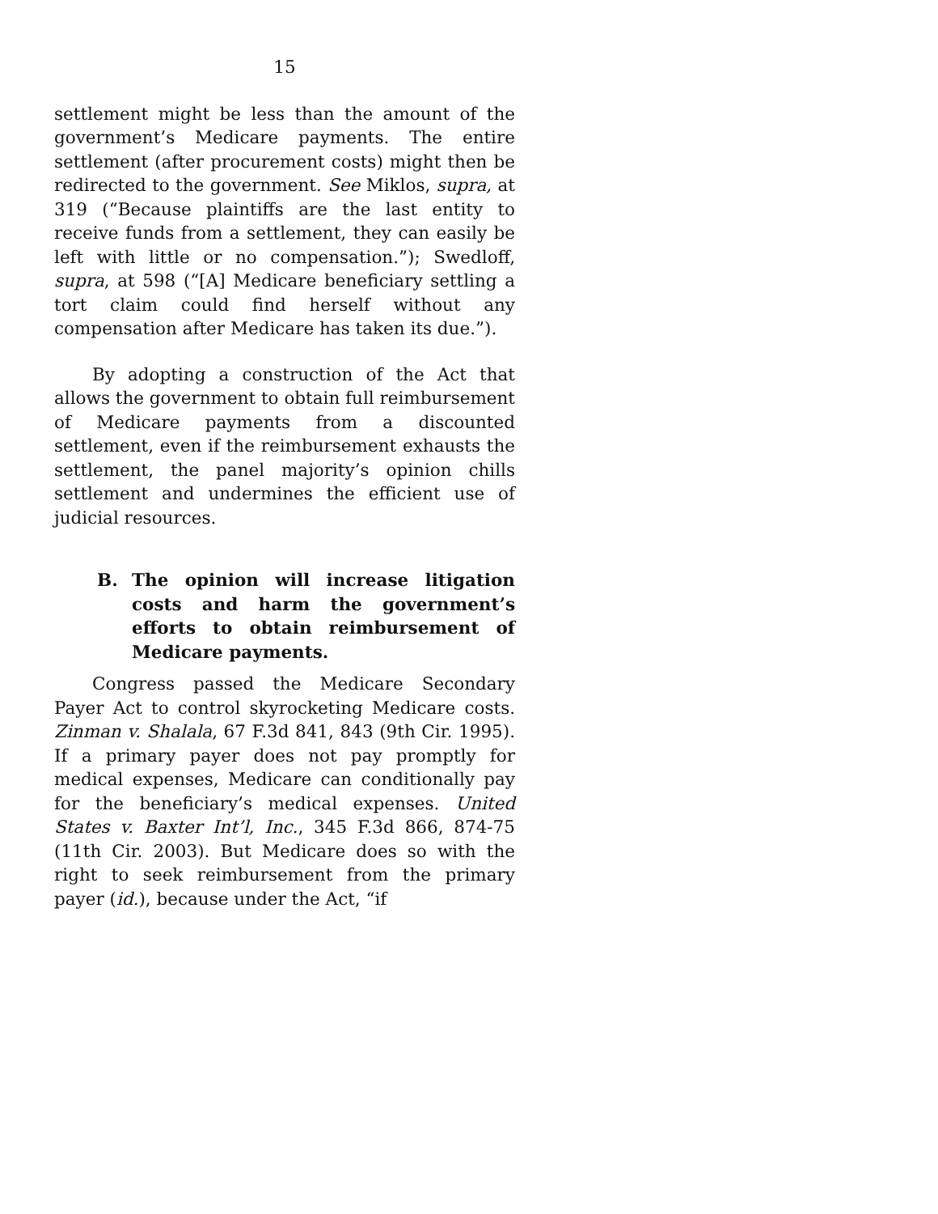15
settlement might be less than the amount of the government’s Medicare payments. The entire settlement (after procurement costs) might then be redirected to the government. See Miklos, supra, at 319 (“Because plaintiffs are the last entity to receive funds from a settlement, they can easily be left with little or no compensation.”); Swedloff, supra, at 598 (“[A] Medicare beneficiary settling a tort claim could find herself without any compensation after Medicare has taken its due.”).
By adopting a construction of the Act that allows the government to obtain full reimbursement of Medicare payments from a discounted settlement, even if the reimbursement exhausts the settlement, the panel majority’s opinion chills settlement and undermines the efficient use of judicial resources.
B. The opinion will increase litigation costs and harm the government’s efforts to obtain reimbursement of Medicare payments.
Congress passed the Medicare Secondary Payer Act to control skyrocketing Medicare costs. Zinman v. Shalala, 67 F.3d 841, 843 (9th Cir. 1995). If a primary payer does not pay promptly for medical expenses, Medicare can conditionally pay for the beneficiary’s medical expenses. United States v. Baxter Int’l, Inc., 345 F.3d 866, 874-75 (11th Cir. 2003). But Medicare does so with the right to seek reimbursement from the primary payer (id.), because under the Act, “if